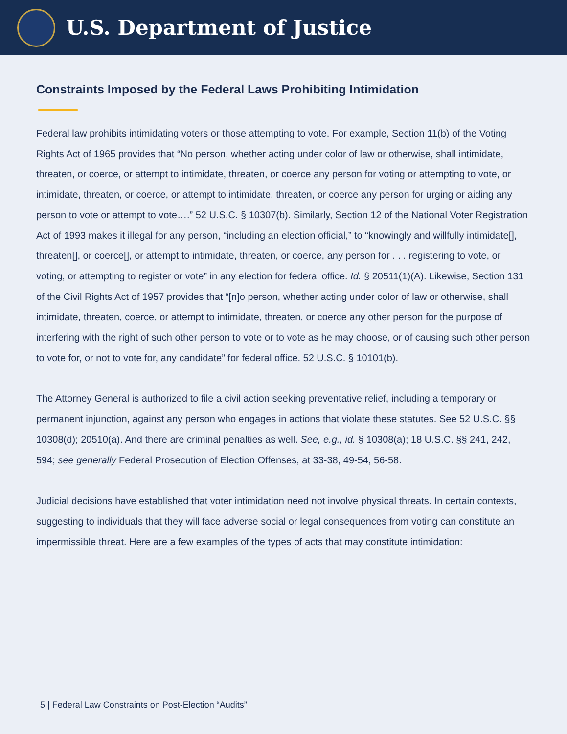U.S. Department of Justice
Constraints Imposed by the Federal Laws Prohibiting Intimidation
Federal law prohibits intimidating voters or those attempting to vote. For example, Section 11(b) of the Voting Rights Act of 1965 provides that “No person, whether acting under color of law or otherwise, shall intimidate, threaten, or coerce, or attempt to intimidate, threaten, or coerce any person for voting or attempting to vote, or intimidate, threaten, or coerce, or attempt to intimidate, threaten, or coerce any person for urging or aiding any person to vote or attempt to vote….” 52 U.S.C. § 10307(b). Similarly, Section 12 of the National Voter Registration Act of 1993 makes it illegal for any person, “including an election official,” to “knowingly and willfully intimidate[], threaten[], or coerce[], or attempt to intimidate, threaten, or coerce, any person for . . . registering to vote, or voting, or attempting to register or vote” in any election for federal office. Id. § 20511(1)(A). Likewise, Section 131 of the Civil Rights Act of 1957 provides that “[n]o person, whether acting under color of law or otherwise, shall intimidate, threaten, coerce, or attempt to intimidate, threaten, or coerce any other person for the purpose of interfering with the right of such other person to vote or to vote as he may choose, or of causing such other person to vote for, or not to vote for, any candidate” for federal office. 52 U.S.C. § 10101(b).
The Attorney General is authorized to file a civil action seeking preventative relief, including a temporary or permanent injunction, against any person who engages in actions that violate these statutes. See 52 U.S.C. §§ 10308(d); 20510(a). And there are criminal penalties as well. See, e.g., id. § 10308(a); 18 U.S.C. §§ 241, 242, 594; see generally Federal Prosecution of Election Offenses, at 33-38, 49-54, 56-58.
Judicial decisions have established that voter intimidation need not involve physical threats. In certain contexts, suggesting to individuals that they will face adverse social or legal consequences from voting can constitute an impermissible threat. Here are a few examples of the types of acts that may constitute intimidation:
5 | Federal Law Constraints on Post-Election “Audits”